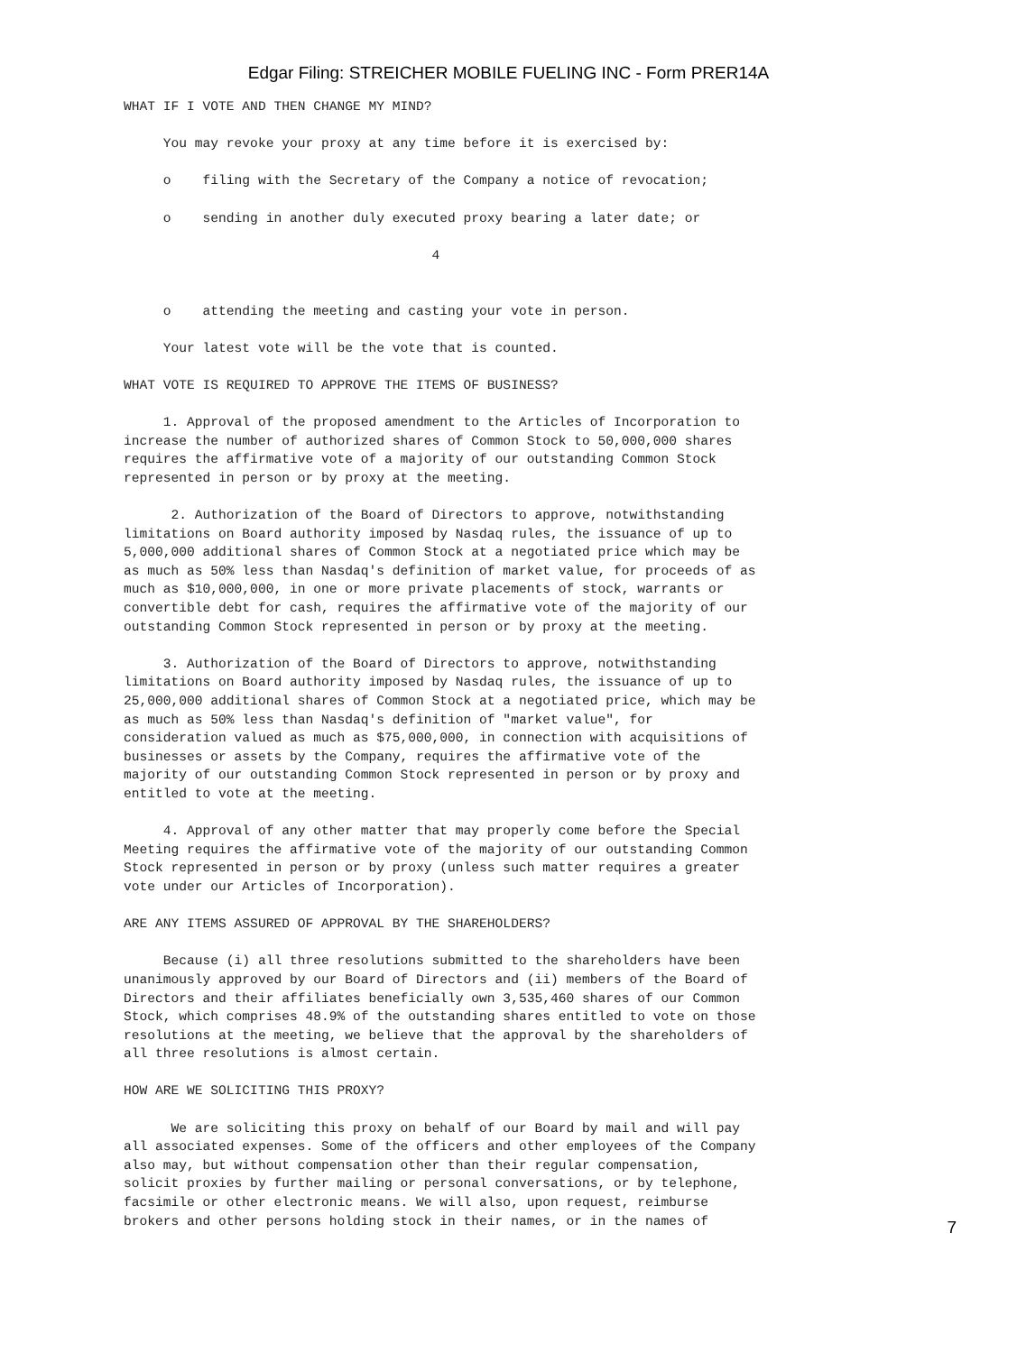Edgar Filing: STREICHER MOBILE FUELING INC - Form PRER14A
WHAT IF I VOTE AND THEN CHANGE MY MIND?

     You may revoke your proxy at any time before it is exercised by:

     o    filing with the Secretary of the Company a notice of revocation;

     o    sending in another duly executed proxy bearing a later date; or

                                       4


     o    attending the meeting and casting your vote in person.

     Your latest vote will be the vote that is counted.

WHAT VOTE IS REQUIRED TO APPROVE THE ITEMS OF BUSINESS?

     1. Approval of the proposed amendment to the Articles of Incorporation to
increase the number of authorized shares of Common Stock to 50,000,000 shares
requires the affirmative vote of a majority of our outstanding Common Stock
represented in person or by proxy at the meeting.

      2. Authorization of the Board of Directors to approve, notwithstanding
limitations on Board authority imposed by Nasdaq rules, the issuance of up to
5,000,000 additional shares of Common Stock at a negotiated price which may be
as much as 50% less than Nasdaq's definition of market value, for proceeds of as
much as $10,000,000, in one or more private placements of stock, warrants or
convertible debt for cash, requires the affirmative vote of the majority of our
outstanding Common Stock represented in person or by proxy at the meeting.

     3. Authorization of the Board of Directors to approve, notwithstanding
limitations on Board authority imposed by Nasdaq rules, the issuance of up to
25,000,000 additional shares of Common Stock at a negotiated price, which may be
as much as 50% less than Nasdaq's definition of "market value", for
consideration valued as much as $75,000,000, in connection with acquisitions of
businesses or assets by the Company, requires the affirmative vote of the
majority of our outstanding Common Stock represented in person or by proxy and
entitled to vote at the meeting.

     4. Approval of any other matter that may properly come before the Special
Meeting requires the affirmative vote of the majority of our outstanding Common
Stock represented in person or by proxy (unless such matter requires a greater
vote under our Articles of Incorporation).

ARE ANY ITEMS ASSURED OF APPROVAL BY THE SHAREHOLDERS?

     Because (i) all three resolutions submitted to the shareholders have been
unanimously approved by our Board of Directors and (ii) members of the Board of
Directors and their affiliates beneficially own 3,535,460 shares of our Common
Stock, which comprises 48.9% of the outstanding shares entitled to vote on those
resolutions at the meeting, we believe that the approval by the shareholders of
all three resolutions is almost certain.

HOW ARE WE SOLICITING THIS PROXY?

      We are soliciting this proxy on behalf of our Board by mail and will pay
all associated expenses. Some of the officers and other employees of the Company
also may, but without compensation other than their regular compensation,
solicit proxies by further mailing or personal conversations, or by telephone,
facsimile or other electronic means. We will also, upon request, reimburse
brokers and other persons holding stock in their names, or in the names of
7